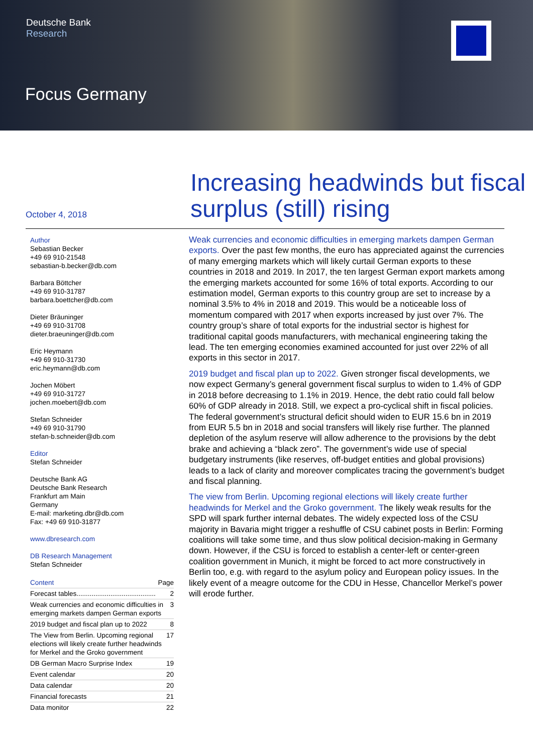Deutsche Bank
Research
Focus Germany
October 4, 2018
Increasing headwinds but fiscal surplus (still) rising
Author
Sebastian Becker
+49 69 910-21548
sebastian-b.becker@db.com
Barbara Böttcher
+49 69 910-31787
barbara.boettcher@db.com
Dieter Bräuninger
+49 69 910-31708
dieter.braeuninger@db.com
Eric Heymann
+49 69 910-31730
eric.heymann@db.com
Jochen Möbert
+49 69 910-31727
jochen.moebert@db.com
Stefan Schneider
+49 69 910-31790
stefan-b.schneider@db.com
Editor
Stefan Schneider
Deutsche Bank AG
Deutsche Bank Research
Frankfurt am Main
Germany
E-mail: marketing.dbr@db.com
Fax: +49 69 910-31877
www.dbresearch.com
DB Research Management
Stefan Schneider
Content Page
Forecast tables.......................................... 2
Weak currencies and economic difficulties in emerging markets dampen German exports 3
2019 budget and fiscal plan up to 2022 8
The View from Berlin. Upcoming regional elections will likely create further headwinds for Merkel and the Groko government 17
DB German Macro Surprise Index 19
Event calendar 20
Data calendar 20
Financial forecasts 21
Data monitor 22
Weak currencies and economic difficulties in emerging markets dampen German exports. Over the past few months, the euro has appreciated against the currencies of many emerging markets which will likely curtail German exports to these countries in 2018 and 2019. In 2017, the ten largest German export markets among the emerging markets accounted for some 16% of total exports. According to our estimation model, German exports to this country group are set to increase by a nominal 3.5% to 4% in 2018 and 2019. This would be a noticeable loss of momentum compared with 2017 when exports increased by just over 7%. The country group’s share of total exports for the industrial sector is highest for traditional capital goods manufacturers, with mechanical engineering taking the lead. The ten emerging economies examined accounted for just over 22% of all exports in this sector in 2017.
2019 budget and fiscal plan up to 2022. Given stronger fiscal developments, we now expect Germany’s general government fiscal surplus to widen to 1.4% of GDP in 2018 before decreasing to 1.1% in 2019. Hence, the debt ratio could fall below 60% of GDP already in 2018. Still, we expect a pro-cyclical shift in fiscal policies. The federal government’s structural deficit should widen to EUR 15.6 bn in 2019 from EUR 5.5 bn in 2018 and social transfers will likely rise further. The planned depletion of the asylum reserve will allow adherence to the provisions by the debt brake and achieving a “black zero”. The government’s wide use of special budgetary instruments (like reserves, off-budget entities and global provisions) leads to a lack of clarity and moreover complicates tracing the government’s budget and fiscal planning.
The view from Berlin. Upcoming regional elections will likely create further headwinds for Merkel and the Groko government. The likely weak results for the SPD will spark further internal debates. The widely expected loss of the CSU majority in Bavaria might trigger a reshuffle of CSU cabinet posts in Berlin: Forming coalitions will take some time, and thus slow political decision-making in Germany down. However, if the CSU is forced to establish a center-left or center-green coalition government in Munich, it might be forced to act more constructively in Berlin too, e.g. with regard to the asylum policy and European policy issues. In the likely event of a meagre outcome for the CDU in Hesse, Chancellor Merkel’s power will erode further.